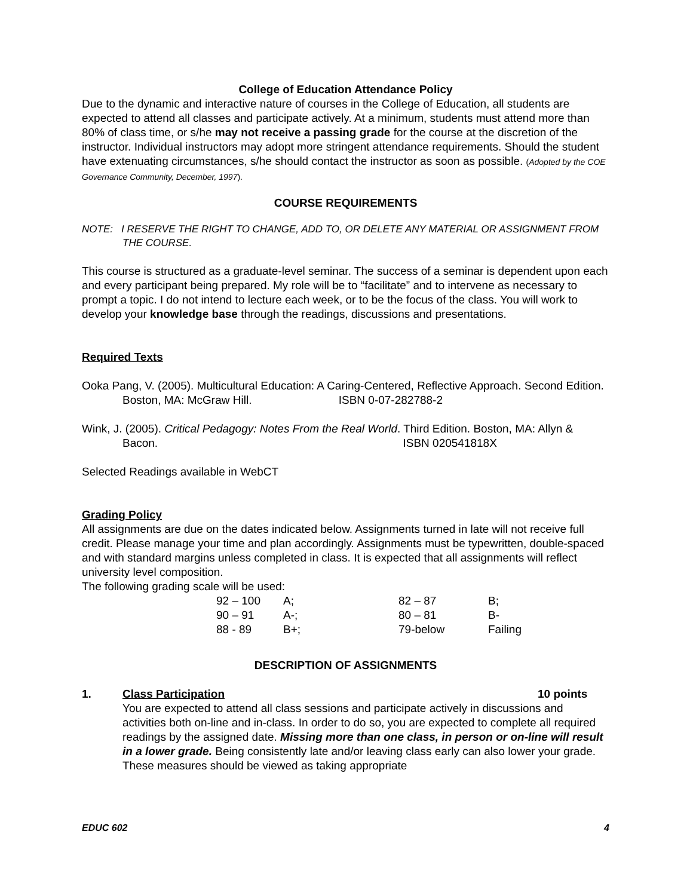College of Education Attendance Policy
Due to the dynamic and interactive nature of courses in the College of Education, all students are expected to attend all classes and participate actively. At a minimum, students must attend more than 80% of class time, or s/he may not receive a passing grade for the course at the discretion of the instructor. Individual instructors may adopt more stringent attendance requirements. Should the student have extenuating circumstances, s/he should contact the instructor as soon as possible. (Adopted by the COE Governance Community, December, 1997).
COURSE REQUIREMENTS
NOTE: I RESERVE THE RIGHT TO CHANGE, ADD TO, OR DELETE ANY MATERIAL OR ASSIGNMENT FROM THE COURSE.
This course is structured as a graduate-level seminar. The success of a seminar is dependent upon each and every participant being prepared. My role will be to “facilitate” and to intervene as necessary to prompt a topic. I do not intend to lecture each week, or to be the focus of the class. You will work to develop your knowledge base through the readings, discussions and presentations.
Required Texts
Ooka Pang, V. (2005). Multicultural Education: A Caring-Centered, Reflective Approach. Second Edition. Boston, MA: McGraw Hill. ISBN 0-07-282788-2
Wink, J. (2005). Critical Pedagogy: Notes From the Real World. Third Edition. Boston, MA: Allyn & Bacon. ISBN 020541818X
Selected Readings available in WebCT
Grading Policy
All assignments are due on the dates indicated below. Assignments turned in late will not receive full credit. Please manage your time and plan accordingly. Assignments must be typewritten, double-spaced and with standard margins unless completed in class. It is expected that all assignments will reflect university level composition.
The following grading scale will be used:
| 92 – 100 | A; | 82 – 87 | B; |
| 90 – 91 | A-; | 80 – 81 | B- |
| 88 - 89 | B+; | 79-below | Failing |
DESCRIPTION OF ASSIGNMENTS
1. Class Participation 10 points
You are expected to attend all class sessions and participate actively in discussions and activities both on-line and in-class. In order to do so, you are expected to complete all required readings by the assigned date. Missing more than one class, in person or on-line will result in a lower grade. Being consistently late and/or leaving class early can also lower your grade. These measures should be viewed as taking appropriate
EDUC 602 4